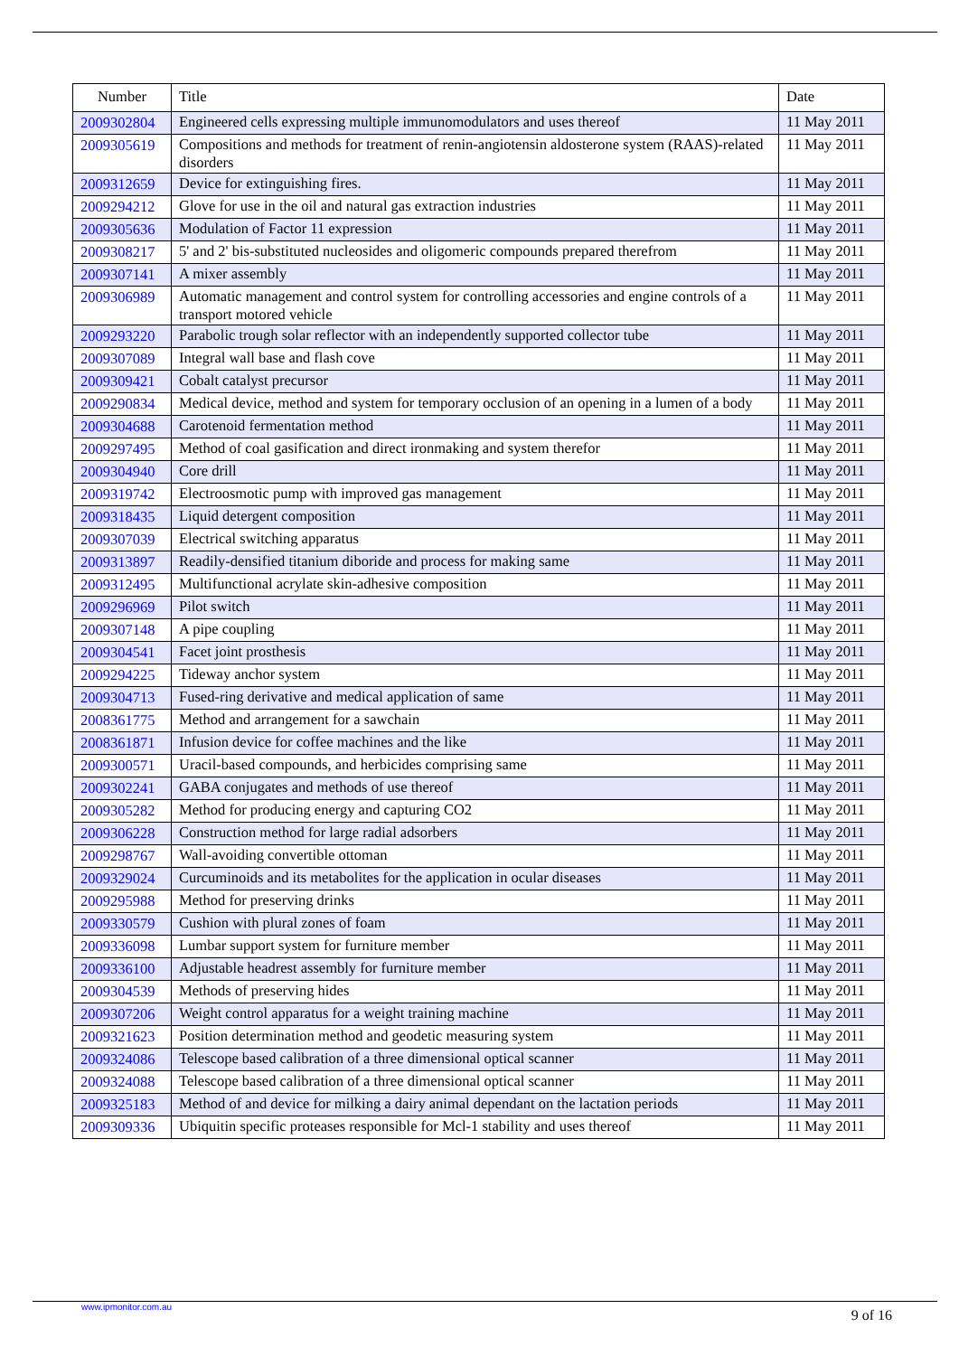| Number | Title | Date |
| --- | --- | --- |
| 2009302804 | Engineered cells expressing multiple immunomodulators and uses thereof | 11 May 2011 |
| 2009305619 | Compositions and methods for treatment of renin-angiotensin aldosterone system (RAAS)-related disorders | 11 May 2011 |
| 2009312659 | Device for extinguishing fires. | 11 May 2011 |
| 2009294212 | Glove for use in the oil and natural gas extraction industries | 11 May 2011 |
| 2009305636 | Modulation of Factor 11 expression | 11 May 2011 |
| 2009308217 | 5' and 2' bis-substituted nucleosides and oligomeric compounds prepared therefrom | 11 May 2011 |
| 2009307141 | A mixer assembly | 11 May 2011 |
| 2009306989 | Automatic management and control system for controlling accessories and engine controls of a transport motored vehicle | 11 May 2011 |
| 2009293220 | Parabolic trough solar reflector with an independently supported collector tube | 11 May 2011 |
| 2009307089 | Integral wall base and flash cove | 11 May 2011 |
| 2009309421 | Cobalt catalyst precursor | 11 May 2011 |
| 2009290834 | Medical device, method and system for temporary occlusion of an opening in a lumen of a body | 11 May 2011 |
| 2009304688 | Carotenoid fermentation method | 11 May 2011 |
| 2009297495 | Method of coal gasification and direct ironmaking and system therefor | 11 May 2011 |
| 2009304940 | Core drill | 11 May 2011 |
| 2009319742 | Electroosmotic pump with improved gas management | 11 May 2011 |
| 2009318435 | Liquid detergent composition | 11 May 2011 |
| 2009307039 | Electrical switching apparatus | 11 May 2011 |
| 2009313897 | Readily-densified titanium diboride and process for making same | 11 May 2011 |
| 2009312495 | Multifunctional acrylate skin-adhesive composition | 11 May 2011 |
| 2009296969 | Pilot switch | 11 May 2011 |
| 2009307148 | A pipe coupling | 11 May 2011 |
| 2009304541 | Facet joint prosthesis | 11 May 2011 |
| 2009294225 | Tideway anchor system | 11 May 2011 |
| 2009304713 | Fused-ring derivative and medical application of same | 11 May 2011 |
| 2008361775 | Method and arrangement for a sawchain | 11 May 2011 |
| 2008361871 | Infusion device for coffee machines and the like | 11 May 2011 |
| 2009300571 | Uracil-based compounds, and herbicides comprising same | 11 May 2011 |
| 2009302241 | GABA conjugates and methods of use thereof | 11 May 2011 |
| 2009305282 | Method for producing energy and capturing CO2 | 11 May 2011 |
| 2009306228 | Construction method for large radial adsorbers | 11 May 2011 |
| 2009298767 | Wall-avoiding convertible ottoman | 11 May 2011 |
| 2009329024 | Curcuminoids and its metabolites for the application in ocular diseases | 11 May 2011 |
| 2009295988 | Method for preserving drinks | 11 May 2011 |
| 2009330579 | Cushion with plural zones of foam | 11 May 2011 |
| 2009336098 | Lumbar support system for furniture member | 11 May 2011 |
| 2009336100 | Adjustable headrest assembly for furniture member | 11 May 2011 |
| 2009304539 | Methods of preserving hides | 11 May 2011 |
| 2009307206 | Weight control apparatus for a weight training machine | 11 May 2011 |
| 2009321623 | Position determination method and geodetic measuring system | 11 May 2011 |
| 2009324086 | Telescope based calibration of a three dimensional optical scanner | 11 May 2011 |
| 2009324088 | Telescope based calibration of a three dimensional optical scanner | 11 May 2011 |
| 2009325183 | Method of and device for milking a dairy animal dependant on the lactation periods | 11 May 2011 |
| 2009309336 | Ubiquitin specific proteases responsible for Mcl-1 stability and uses thereof | 11 May 2011 |
www.ipmonitor.com.au 9 of 16